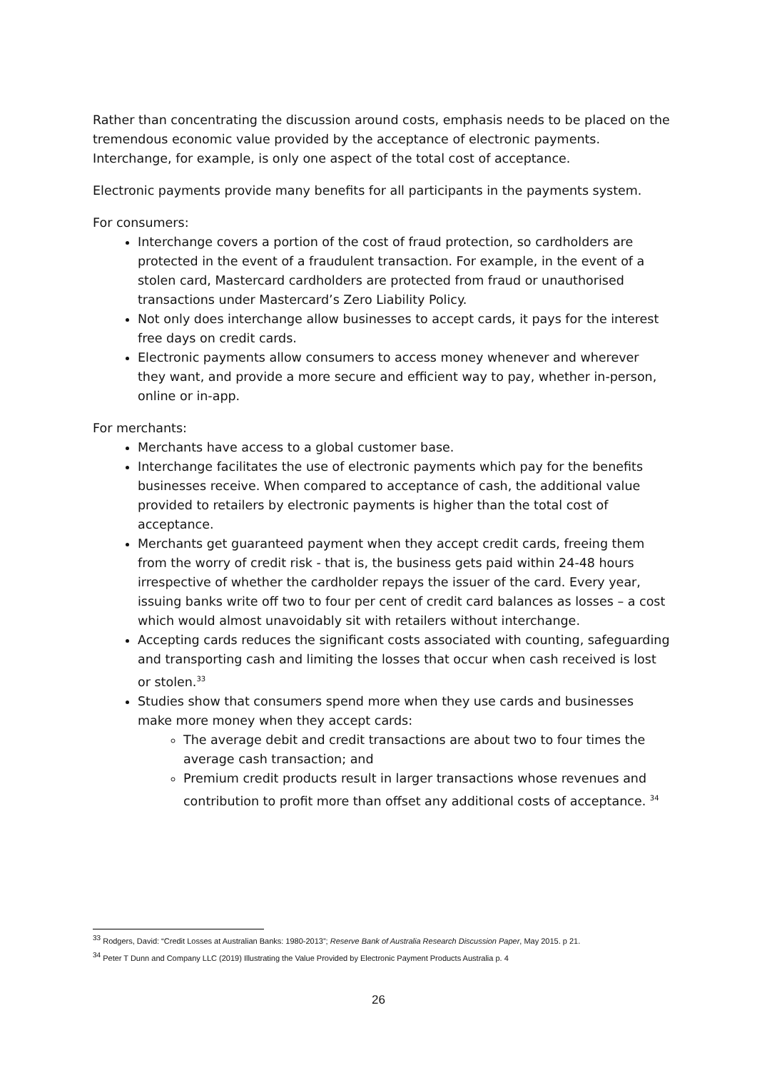Rather than concentrating the discussion around costs, emphasis needs to be placed on the tremendous economic value provided by the acceptance of electronic payments. Interchange, for example, is only one aspect of the total cost of acceptance.
Electronic payments provide many benefits for all participants in the payments system.
For consumers:
Interchange covers a portion of the cost of fraud protection, so cardholders are protected in the event of a fraudulent transaction. For example, in the event of a stolen card, Mastercard cardholders are protected from fraud or unauthorised transactions under Mastercard’s Zero Liability Policy.
Not only does interchange allow businesses to accept cards, it pays for the interest free days on credit cards.
Electronic payments allow consumers to access money whenever and wherever they want, and provide a more secure and efficient way to pay, whether in-person, online or in-app.
For merchants:
Merchants have access to a global customer base.
Interchange facilitates the use of electronic payments which pay for the benefits businesses receive. When compared to acceptance of cash, the additional value provided to retailers by electronic payments is higher than the total cost of acceptance.
Merchants get guaranteed payment when they accept credit cards, freeing them from the worry of credit risk - that is, the business gets paid within 24-48 hours irrespective of whether the cardholder repays the issuer of the card. Every year, issuing banks write off two to four per cent of credit card balances as losses – a cost which would almost unavoidably sit with retailers without interchange.
Accepting cards reduces the significant costs associated with counting, safeguarding and transporting cash and limiting the losses that occur when cash received is lost or stolen.<sup>33</sup>
Studies show that consumers spend more when they use cards and businesses make more money when they accept cards:
The average debit and credit transactions are about two to four times the average cash transaction; and
Premium credit products result in larger transactions whose revenues and contribution to profit more than offset any additional costs of acceptance. <sup>34</sup>
<sup>33</sup> Rodgers, David: “Credit Losses at Australian Banks: 1980-2013”; Reserve Bank of Australia Research Discussion Paper, May 2015. p 21.
<sup>34</sup> Peter T Dunn and Company LLC (2019) Illustrating the Value Provided by Electronic Payment Products Australia p. 4
26